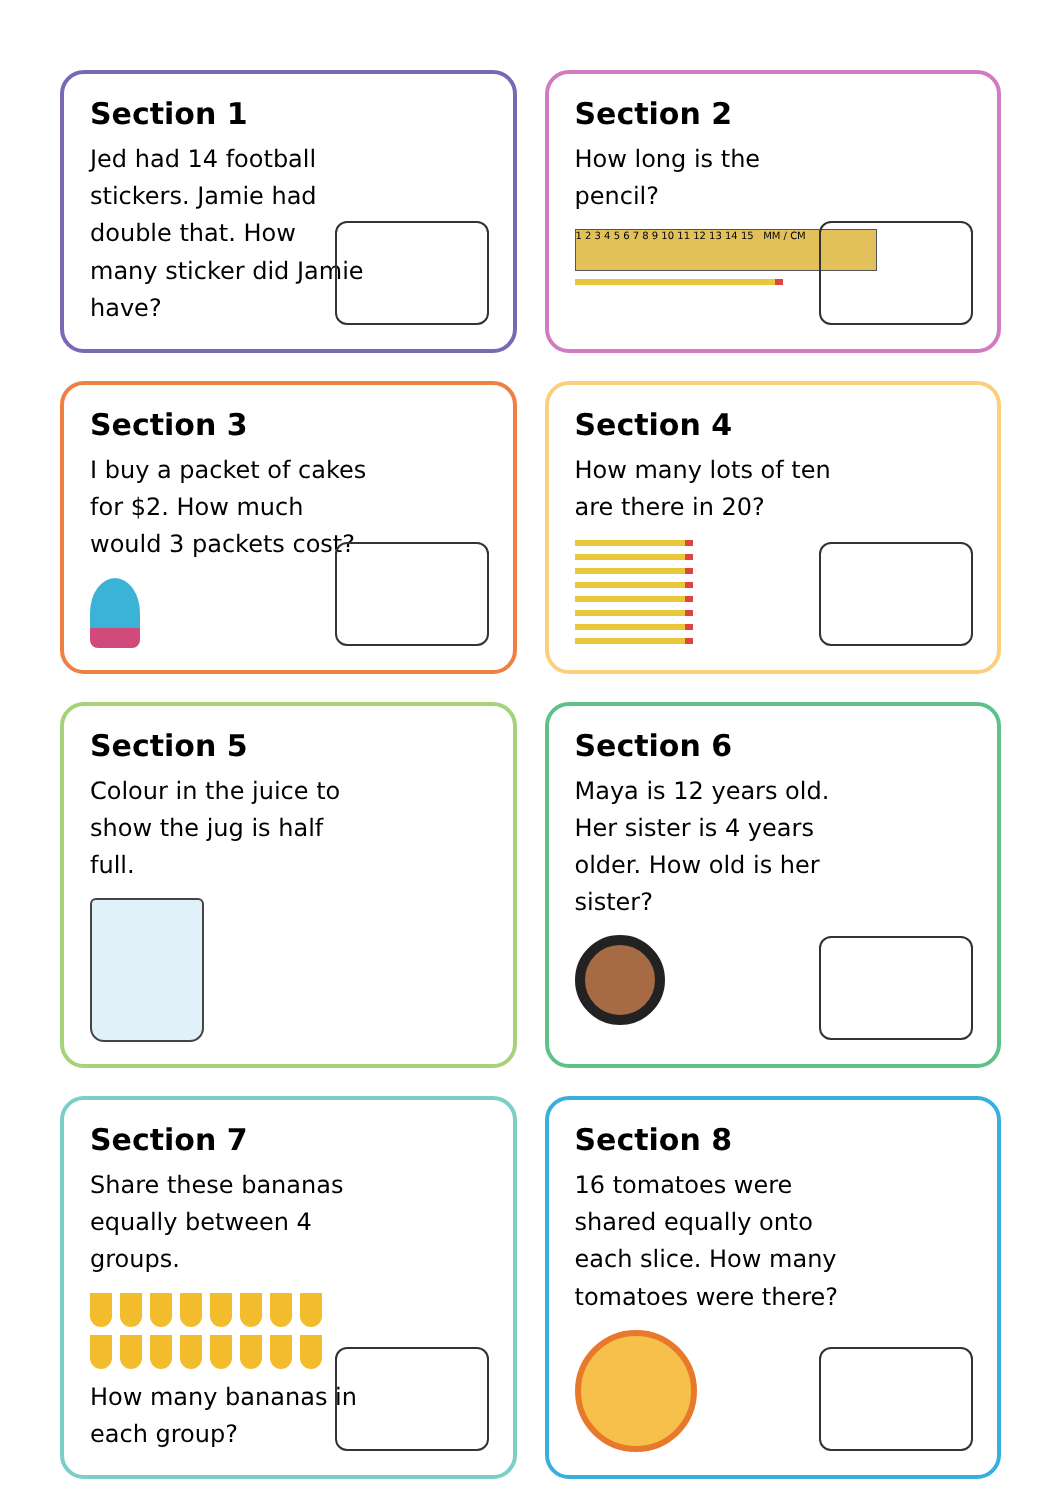Section 1
Jed had 14 football stickers. Jamie had double that. How many sticker did Jamie have?
Section 2
How long is the pencil?
1 2 3 4 5 6 7 8 9 10 11 12 13 14 15 MM / CM
Section 3
I buy a packet of cakes for $2. How much would 3 packets cost?
Section 4
How many lots of ten are there in 20?
Section 5
Colour in the juice to show the jug is half full.
Section 6
Maya is 12 years old. Her sister is 4 years older. How old is her sister?
Section 7
Share these bananas equally between 4 groups.
How many bananas in each group?
Section 8
16 tomatoes were shared equally onto each slice. How many tomatoes were there?